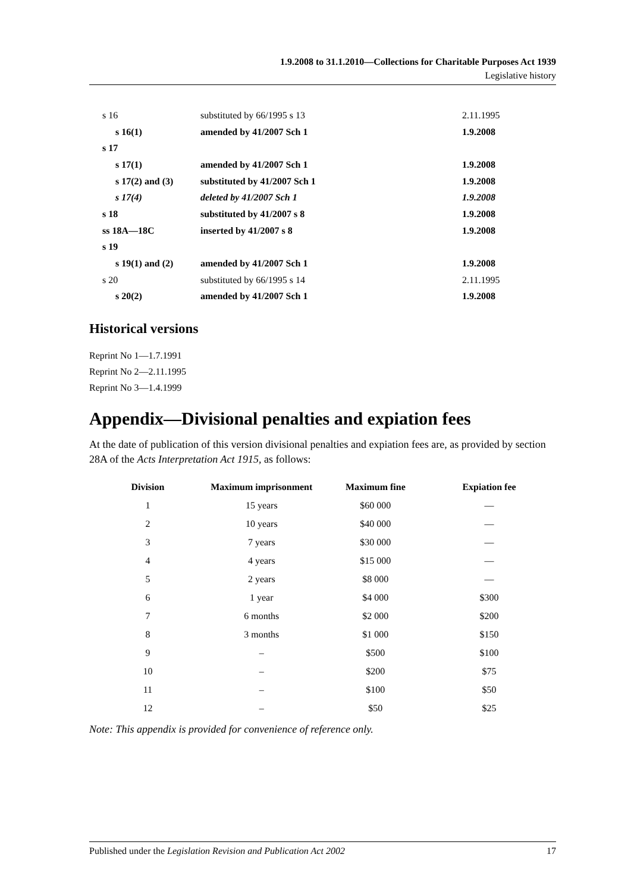1.9.2008 to 31.1.2010—Collections for Charitable Purposes Act 1939
Legislative history
| s 16 | substituted by 66/1995 s 13 | 2.11.1995 |
| s 16(1) | amended by 41/2007 Sch 1 | 1.9.2008 |
| s 17 | | |
| s 17(1) | amended by 41/2007 Sch 1 | 1.9.2008 |
| s 17(2) and (3) | substituted by 41/2007 Sch 1 | 1.9.2008 |
| s 17(4) | deleted by 41/2007 Sch 1 | 1.9.2008 |
| s 18 | substituted by 41/2007 s 8 | 1.9.2008 |
| ss 18A—18C | inserted by 41/2007 s 8 | 1.9.2008 |
| s 19 | | |
| s 19(1) and (2) | amended by 41/2007 Sch 1 | 1.9.2008 |
| s 20 | substituted by 66/1995 s 14 | 2.11.1995 |
| s 20(2) | amended by 41/2007 Sch 1 | 1.9.2008 |
Historical versions
Reprint No 1—1.7.1991
Reprint No 2—2.11.1995
Reprint No 3—1.4.1999
Appendix—Divisional penalties and expiation fees
At the date of publication of this version divisional penalties and expiation fees are, as provided by section 28A of the Acts Interpretation Act 1915, as follows:
| Division | Maximum imprisonment | Maximum fine | Expiation fee |
| --- | --- | --- | --- |
| 1 | 15 years | $60 000 | — |
| 2 | 10 years | $40 000 | — |
| 3 | 7 years | $30 000 | — |
| 4 | 4 years | $15 000 | — |
| 5 | 2 years | $8 000 | — |
| 6 | 1 year | $4 000 | $300 |
| 7 | 6 months | $2 000 | $200 |
| 8 | 3 months | $1 000 | $150 |
| 9 | – | $500 | $100 |
| 10 | – | $200 | $75 |
| 11 | – | $100 | $50 |
| 12 | – | $50 | $25 |
Note: This appendix is provided for convenience of reference only.
Published under the Legislation Revision and Publication Act 2002 17